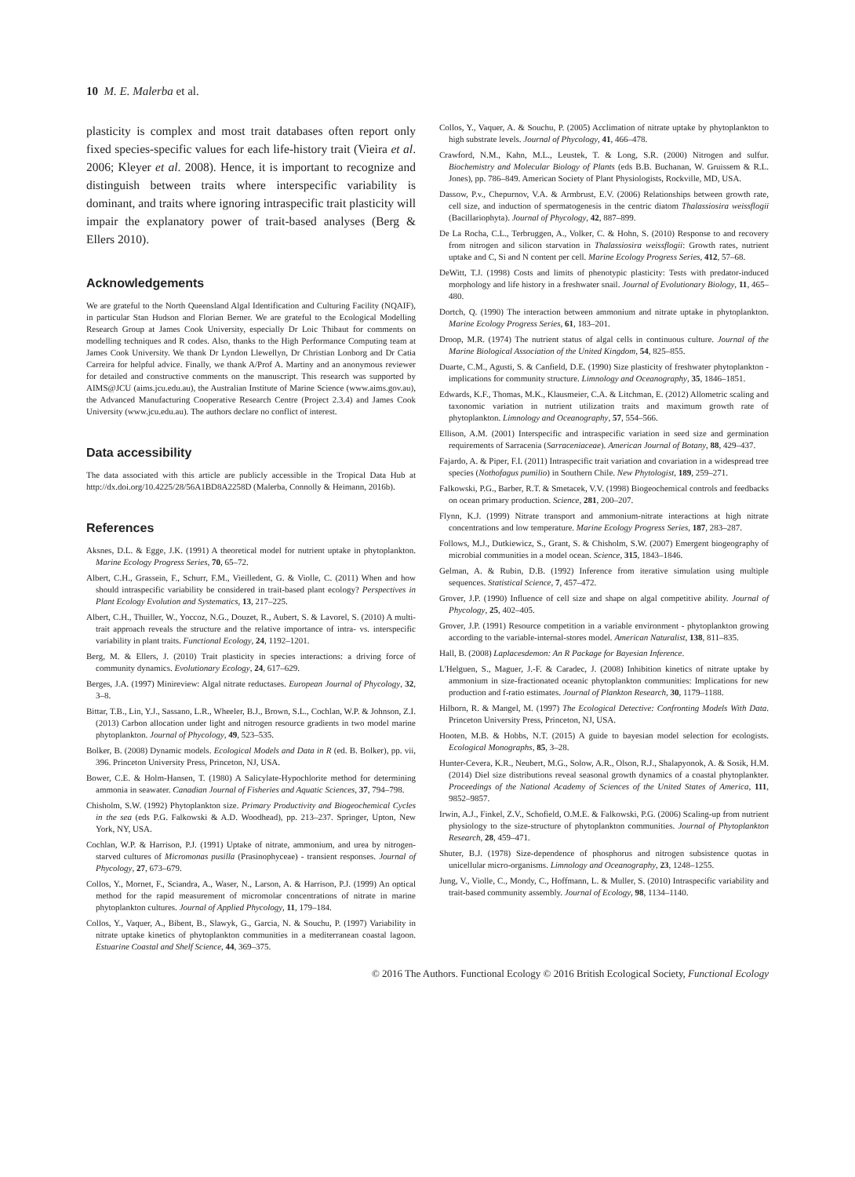10 M. E. Malerba et al.
plasticity is complex and most trait databases often report only fixed species-specific values for each life-history trait (Vieira et al. 2006; Kleyer et al. 2008). Hence, it is important to recognize and distinguish between traits where interspecific variability is dominant, and traits where ignoring intraspecific trait plasticity will impair the explanatory power of trait-based analyses (Berg & Ellers 2010).
Acknowledgements
We are grateful to the North Queensland Algal Identification and Culturing Facility (NQAIF), in particular Stan Hudson and Florian Berner. We are grateful to the Ecological Modelling Research Group at James Cook University, especially Dr Loic Thibaut for comments on modelling techniques and R codes. Also, thanks to the High Performance Computing team at James Cook University. We thank Dr Lyndon Llewellyn, Dr Christian Lonborg and Dr Catia Carreira for helpful advice. Finally, we thank A/Prof A. Martiny and an anonymous reviewer for detailed and constructive comments on the manuscript. This research was supported by AIMS@JCU (aims.jcu.edu.au), the Australian Institute of Marine Science (www.aims.gov.au), the Advanced Manufacturing Cooperative Research Centre (Project 2.3.4) and James Cook University (www.jcu.edu.au). The authors declare no conflict of interest.
Data accessibility
The data associated with this article are publicly accessible in the Tropical Data Hub at http://dx.doi.org/10.4225/28/56A1BD8A2258D (Malerba, Connolly & Heimann, 2016b).
References
Aksnes, D.L. & Egge, J.K. (1991) A theoretical model for nutrient uptake in phytoplankton. Marine Ecology Progress Series, 70, 65–72.
Albert, C.H., Grassein, F., Schurr, F.M., Vieilledent, G. & Violle, C. (2011) When and how should intraspecific variability be considered in trait-based plant ecology? Perspectives in Plant Ecology Evolution and Systematics, 13, 217–225.
Albert, C.H., Thuiller, W., Yoccoz, N.G., Douzet, R., Aubert, S. & Lavorel, S. (2010) A multi-trait approach reveals the structure and the relative importance of intra- vs. interspecific variability in plant traits. Functional Ecology, 24, 1192–1201.
Berg, M. & Ellers, J. (2010) Trait plasticity in species interactions: a driving force of community dynamics. Evolutionary Ecology, 24, 617–629.
Berges, J.A. (1997) Minireview: Algal nitrate reductases. European Journal of Phycology, 32, 3–8.
Bittar, T.B., Lin, Y.J., Sassano, L.R., Wheeler, B.J., Brown, S.L., Cochlan, W.P. & Johnson, Z.I. (2013) Carbon allocation under light and nitrogen resource gradients in two model marine phytoplankton. Journal of Phycology, 49, 523–535.
Bolker, B. (2008) Dynamic models. Ecological Models and Data in R (ed. B. Bolker), pp. vii, 396. Princeton University Press, Princeton, NJ, USA.
Bower, C.E. & Holm-Hansen, T. (1980) A Salicylate-Hypochlorite method for determining ammonia in seawater. Canadian Journal of Fisheries and Aquatic Sciences, 37, 794–798.
Chisholm, S.W. (1992) Phytoplankton size. Primary Productivity and Biogeochemical Cycles in the sea (eds P.G. Falkowski & A.D. Woodhead), pp. 213–237. Springer, Upton, New York, NY, USA.
Cochlan, W.P. & Harrison, P.J. (1991) Uptake of nitrate, ammonium, and urea by nitrogen-starved cultures of Micromonas pusilla (Prasinophyceae) - transient responses. Journal of Phycology, 27, 673–679.
Collos, Y., Mornet, F., Sciandra, A., Waser, N., Larson, A. & Harrison, P.J. (1999) An optical method for the rapid measurement of micromolar concentrations of nitrate in marine phytoplankton cultures. Journal of Applied Phycology, 11, 179–184.
Collos, Y., Vaquer, A., Bibent, B., Slawyk, G., Garcia, N. & Souchu, P. (1997) Variability in nitrate uptake kinetics of phytoplankton communities in a mediterranean coastal lagoon. Estuarine Coastal and Shelf Science, 44, 369–375.
Collos, Y., Vaquer, A. & Souchu, P. (2005) Acclimation of nitrate uptake by phytoplankton to high substrate levels. Journal of Phycology, 41, 466–478.
Crawford, N.M., Kahn, M.L., Leustek, T. & Long, S.R. (2000) Nitrogen and sulfur. Biochemistry and Molecular Biology of Plants (eds B.B. Buchanan, W. Gruissem & R.L. Jones), pp. 786–849. American Society of Plant Physiologists, Rockville, MD, USA.
Dassow, P.v., Chepurnov, V.A. & Armbrust, E.V. (2006) Relationships between growth rate, cell size, and induction of spermatogenesis in the centric diatom Thalassiosira weissflogii (Bacillariophyta). Journal of Phycology, 42, 887–899.
De La Rocha, C.L., Terbruggen, A., Volker, C. & Hohn, S. (2010) Response to and recovery from nitrogen and silicon starvation in Thalassiosira weissflogii: Growth rates, nutrient uptake and C, Si and N content per cell. Marine Ecology Progress Series, 412, 57–68.
DeWitt, T.J. (1998) Costs and limits of phenotypic plasticity: Tests with predator-induced morphology and life history in a freshwater snail. Journal of Evolutionary Biology, 11, 465–480.
Dortch, Q. (1990) The interaction between ammonium and nitrate uptake in phytoplankton. Marine Ecology Progress Series, 61, 183–201.
Droop, M.R. (1974) The nutrient status of algal cells in continuous culture. Journal of the Marine Biological Association of the United Kingdom, 54, 825–855.
Duarte, C.M., Agusti, S. & Canfield, D.E. (1990) Size plasticity of freshwater phytoplankton - implications for community structure. Limnology and Oceanography, 35, 1846–1851.
Edwards, K.F., Thomas, M.K., Klausmeier, C.A. & Litchman, E. (2012) Allometric scaling and taxonomic variation in nutrient utilization traits and maximum growth rate of phytoplankton. Limnology and Oceanography, 57, 554–566.
Ellison, A.M. (2001) Interspecific and intraspecific variation in seed size and germination requirements of Sarracenia (Sarraceniaceae). American Journal of Botany, 88, 429–437.
Fajardo, A. & Piper, F.I. (2011) Intraspecific trait variation and covariation in a widespread tree species (Nothofagus pumilio) in Southern Chile. New Phytologist, 189, 259–271.
Falkowski, P.G., Barber, R.T. & Smetacek, V.V. (1998) Biogeochemical controls and feedbacks on ocean primary production. Science, 281, 200–207.
Flynn, K.J. (1999) Nitrate transport and ammonium-nitrate interactions at high nitrate concentrations and low temperature. Marine Ecology Progress Series, 187, 283–287.
Follows, M.J., Dutkiewicz, S., Grant, S. & Chisholm, S.W. (2007) Emergent biogeography of microbial communities in a model ocean. Science, 315, 1843–1846.
Gelman, A. & Rubin, D.B. (1992) Inference from iterative simulation using multiple sequences. Statistical Science, 7, 457–472.
Grover, J.P. (1990) Influence of cell size and shape on algal competitive ability. Journal of Phycology, 25, 402–405.
Grover, J.P. (1991) Resource competition in a variable environment - phytoplankton growing according to the variable-internal-stores model. American Naturalist, 138, 811–835.
Hall, B. (2008) Laplacesdemon: An R Package for Bayesian Inference.
L'Helguen, S., Maguer, J.-F. & Caradec, J. (2008) Inhibition kinetics of nitrate uptake by ammonium in size-fractionated oceanic phytoplankton communities: Implications for new production and f-ratio estimates. Journal of Plankton Research, 30, 1179–1188.
Hilborn, R. & Mangel, M. (1997) The Ecological Detective: Confronting Models With Data. Princeton University Press, Princeton, NJ, USA.
Hooten, M.B. & Hobbs, N.T. (2015) A guide to bayesian model selection for ecologists. Ecological Monographs, 85, 3–28.
Hunter-Cevera, K.R., Neubert, M.G., Solow, A.R., Olson, R.J., Shalapyonok, A. & Sosik, H.M. (2014) Diel size distributions reveal seasonal growth dynamics of a coastal phytoplankter. Proceedings of the National Academy of Sciences of the United States of America, 111, 9852–9857.
Irwin, A.J., Finkel, Z.V., Schofield, O.M.E. & Falkowski, P.G. (2006) Scaling-up from nutrient physiology to the size-structure of phytoplankton communities. Journal of Phytoplankton Research, 28, 459–471.
Shuter, B.J. (1978) Size-dependence of phosphorus and nitrogen subsistence quotas in unicellular micro-organisms. Limnology and Oceanography, 23, 1248–1255.
Jung, V., Violle, C., Mondy, C., Hoffmann, L. & Muller, S. (2010) Intraspecific variability and trait-based community assembly. Journal of Ecology, 98, 1134–1140.
© 2016 The Authors. Functional Ecology © 2016 British Ecological Society, Functional Ecology